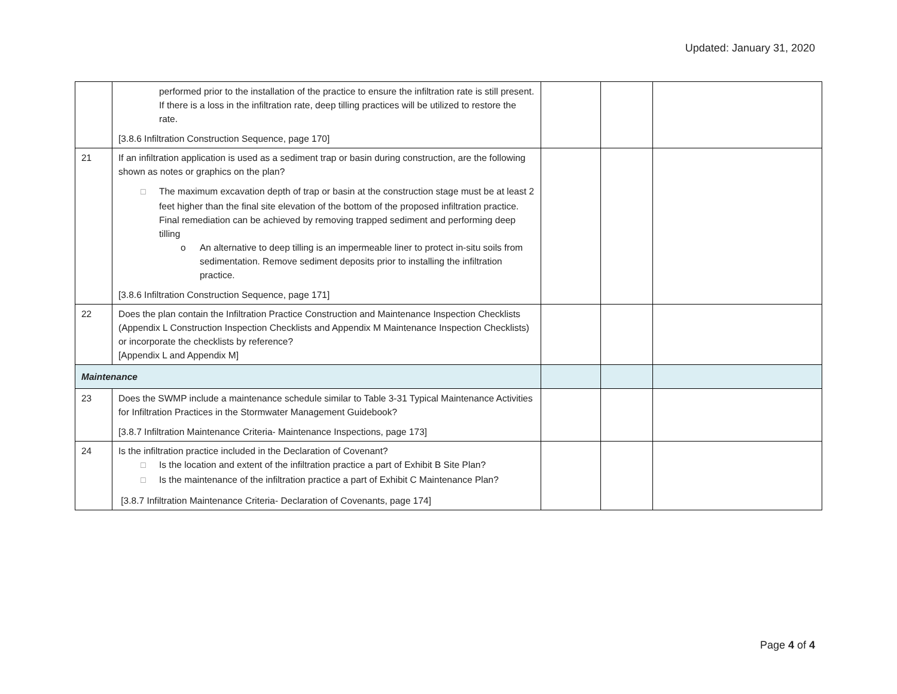Updated: January 31, 2020
| | performed prior to the installation of the practice to ensure the infiltration rate is still present. If there is a loss in the infiltration rate, deep tilling practices will be utilized to restore the rate. [3.8.6 Infiltration Construction Sequence, page 170] | | | |
| 21 | If an infiltration application is used as a sediment trap or basin during construction, are the following shown as notes or graphics on the plan? ☐ The maximum excavation depth of trap or basin at the construction stage must be at least 2 feet higher than the final site elevation of the bottom of the proposed infiltration practice. Final remediation can be achieved by removing trapped sediment and performing deep tilling o An alternative to deep tilling is an impermeable liner to protect in-situ soils from sedimentation. Remove sediment deposits prior to installing the infiltration practice. [3.8.6 Infiltration Construction Sequence, page 171] | | | |
| 22 | Does the plan contain the Infiltration Practice Construction and Maintenance Inspection Checklists (Appendix L Construction Inspection Checklists and Appendix M Maintenance Inspection Checklists) or incorporate the checklists by reference? [Appendix L and Appendix M] | | | |
| Maintenance | | | | |
| 23 | Does the SWMP include a maintenance schedule similar to Table 3-31 Typical Maintenance Activities for Infiltration Practices in the Stormwater Management Guidebook? [3.8.7 Infiltration Maintenance Criteria- Maintenance Inspections, page 173] | | | |
| 24 | Is the infiltration practice included in the Declaration of Covenant? ☐ Is the location and extent of the infiltration practice a part of Exhibit B Site Plan? ☐ Is the maintenance of the infiltration practice a part of Exhibit C Maintenance Plan? [3.8.7 Infiltration Maintenance Criteria- Declaration of Covenants, page 174] | | | |
Page 4 of 4